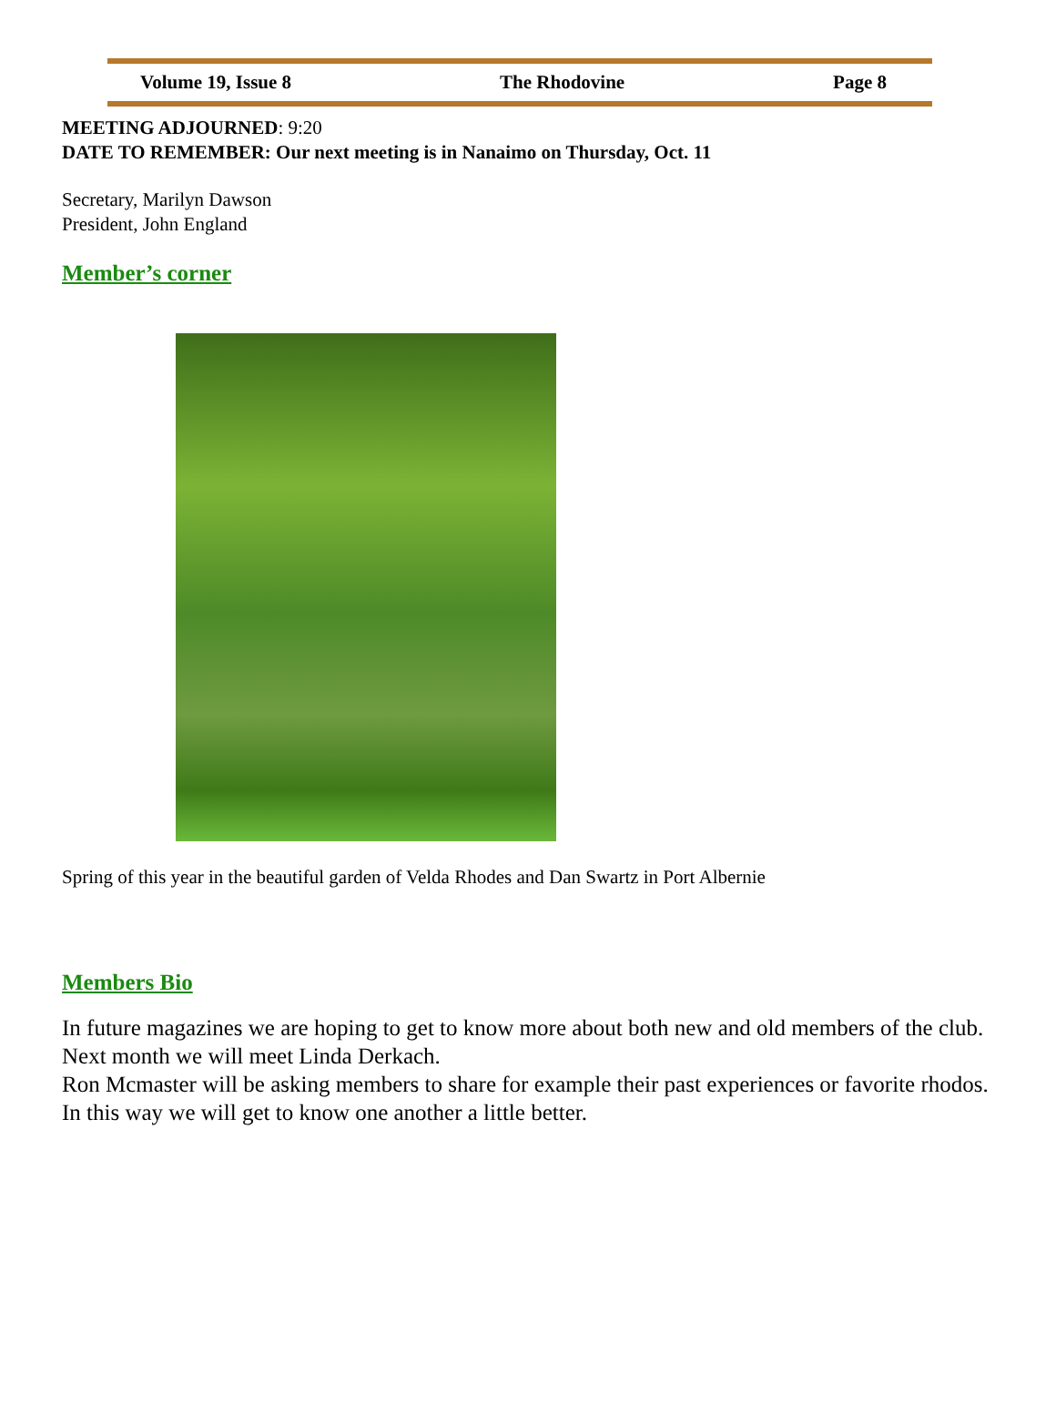Volume 19, Issue 8 The Rhodovine Page 8
MEETING ADJOURNED: 9:20
DATE TO REMEMBER: Our next meeting is in Nanaimo on Thursday, Oct. 11
Secretary, Marilyn Dawson
President, John England
Member’s corner
Spring of this year in the beautiful garden of Velda Rhodes and Dan Swartz in Port Albernie
Members Bio
In future magazines we are hoping to get to know more about both new and old members of the club. Next month we will meet Linda Derkach.
Ron Mcmaster will be asking members to share for example their past experiences or favorite rhodos. In this way we will get to know one another a little better.